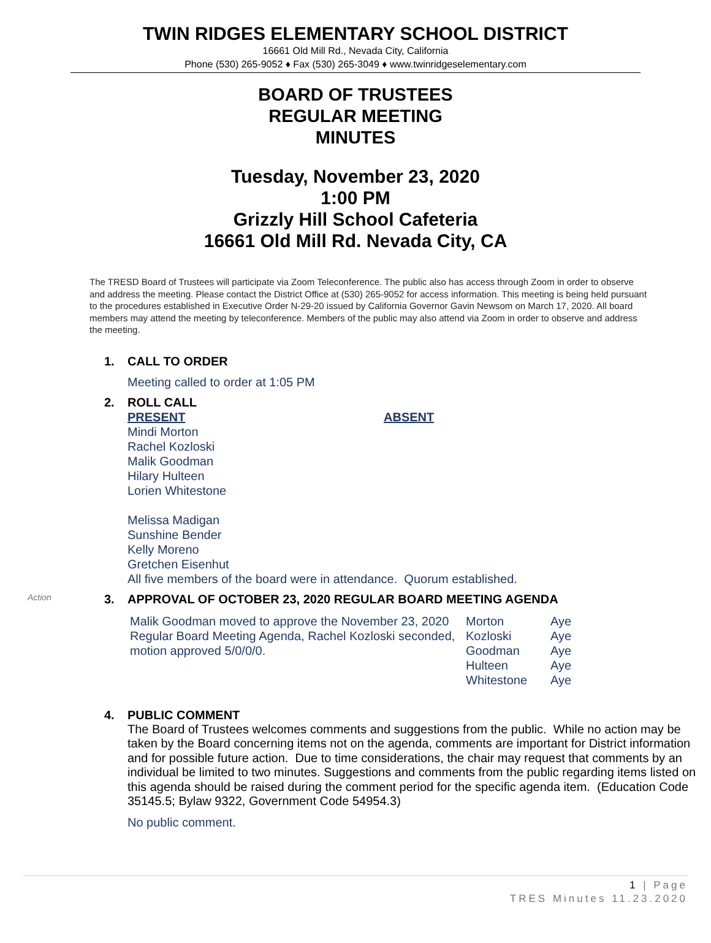TWIN RIDGES ELEMENTARY SCHOOL DISTRICT
16661 Old Mill Rd., Nevada City, California
Phone (530) 265-9052 ♦ Fax (530) 265-3049 ♦ www.twinridgeselementary.com
BOARD OF TRUSTEES
REGULAR MEETING
MINUTES
Tuesday, November 23, 2020
1:00 PM
Grizzly Hill School Cafeteria
16661 Old Mill Rd. Nevada City, CA
The TRESD Board of Trustees will participate via Zoom Teleconference. The public also has access through Zoom in order to observe and address the meeting. Please contact the District Office at (530) 265-9052 for access information. This meeting is being held pursuant to the procedures established in Executive Order N-29-20 issued by California Governor Gavin Newsom on March 17, 2020. All board members may attend the meeting by teleconference. Members of the public may also attend via Zoom in order to observe and address the meeting.
1. CALL TO ORDER
Meeting called to order at 1:05 PM
2. ROLL CALL
PRESENT ABSENT
Mindi Morton
Rachel Kozloski
Malik Goodman
Hilary Hulteen
Lorien Whitestone
Melissa Madigan
Sunshine Bender
Kelly Moreno
Gretchen Eisenhut
All five members of the board were in attendance. Quorum established.
Action 3. APPROVAL OF OCTOBER 23, 2020 REGULAR BOARD MEETING AGENDA
Malik Goodman moved to approve the November 23, 2020 Regular Board Meeting Agenda, Rachel Kozloski seconded, motion approved 5/0/0/0.
Morton
Kozloski
Goodman
Hulteen
Whitestone
Aye
Aye
Aye
Aye
Aye
4. PUBLIC COMMENT
The Board of Trustees welcomes comments and suggestions from the public. While no action may be taken by the Board concerning items not on the agenda, comments are important for District information and for possible future action. Due to time considerations, the chair may request that comments by an individual be limited to two minutes. Suggestions and comments from the public regarding items listed on this agenda should be raised during the comment period for the specific agenda item. (Education Code 35145.5; Bylaw 9322, Government Code 54954.3)
No public comment.
1 | Page
TRES Minutes 11.23.2020